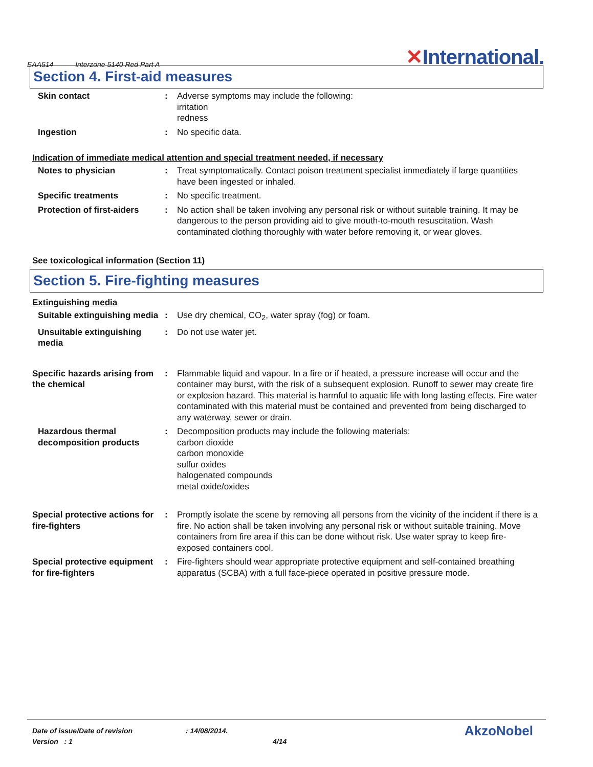EAA514 Interzone 5140 Red Part A
✕International.
Section 4. First-aid measures
Skin contact : Adverse symptoms may include the following:
irritation
redness
Ingestion : No specific data.
Indication of immediate medical attention and special treatment needed, if necessary
Notes to physician : Treat symptomatically. Contact poison treatment specialist immediately if large quantities have been ingested or inhaled.
Specific treatments : No specific treatment.
Protection of first-aiders
: No action shall be taken involving any personal risk or without suitable training. It may be dangerous to the person providing aid to give mouth-to-mouth resuscitation. Wash contaminated clothing thoroughly with water before removing it, or wear gloves.
See toxicological information (Section 11)
Section 5. Fire-fighting measures
Extinguishing media
Suitable extinguishing media
: Use dry chemical, CO<sub>2</sub>, water spray (fog) or foam.
Unsuitable extinguishing media
: Do not use water jet.
Specific hazards arising from the chemical
: Flammable liquid and vapour. In a fire or if heated, a pressure increase will occur and the container may burst, with the risk of a subsequent explosion. Runoff to sewer may create fire or explosion hazard. This material is harmful to aquatic life with long lasting effects. Fire water contaminated with this material must be contained and prevented from being discharged to any waterway, sewer or drain.
Hazardous thermal decomposition products
: Decomposition products may include the following materials:
carbon dioxide
carbon monoxide
sulfur oxides
halogenated compounds
metal oxide/oxides
Special protective actions for fire-fighters
: Promptly isolate the scene by removing all persons from the vicinity of the incident if there is a fire. No action shall be taken involving any personal risk or without suitable training. Move containers from fire area if this can be done without risk. Use water spray to keep fire-exposed containers cool.
Special protective equipment for fire-fighters
: Fire-fighters should wear appropriate protective equipment and self-contained breathing apparatus (SCBA) with a full face-piece operated in positive pressure mode.
Date of issue/Date of revision: 14/08/2014. AkzoNobel
Version : 1 4/14